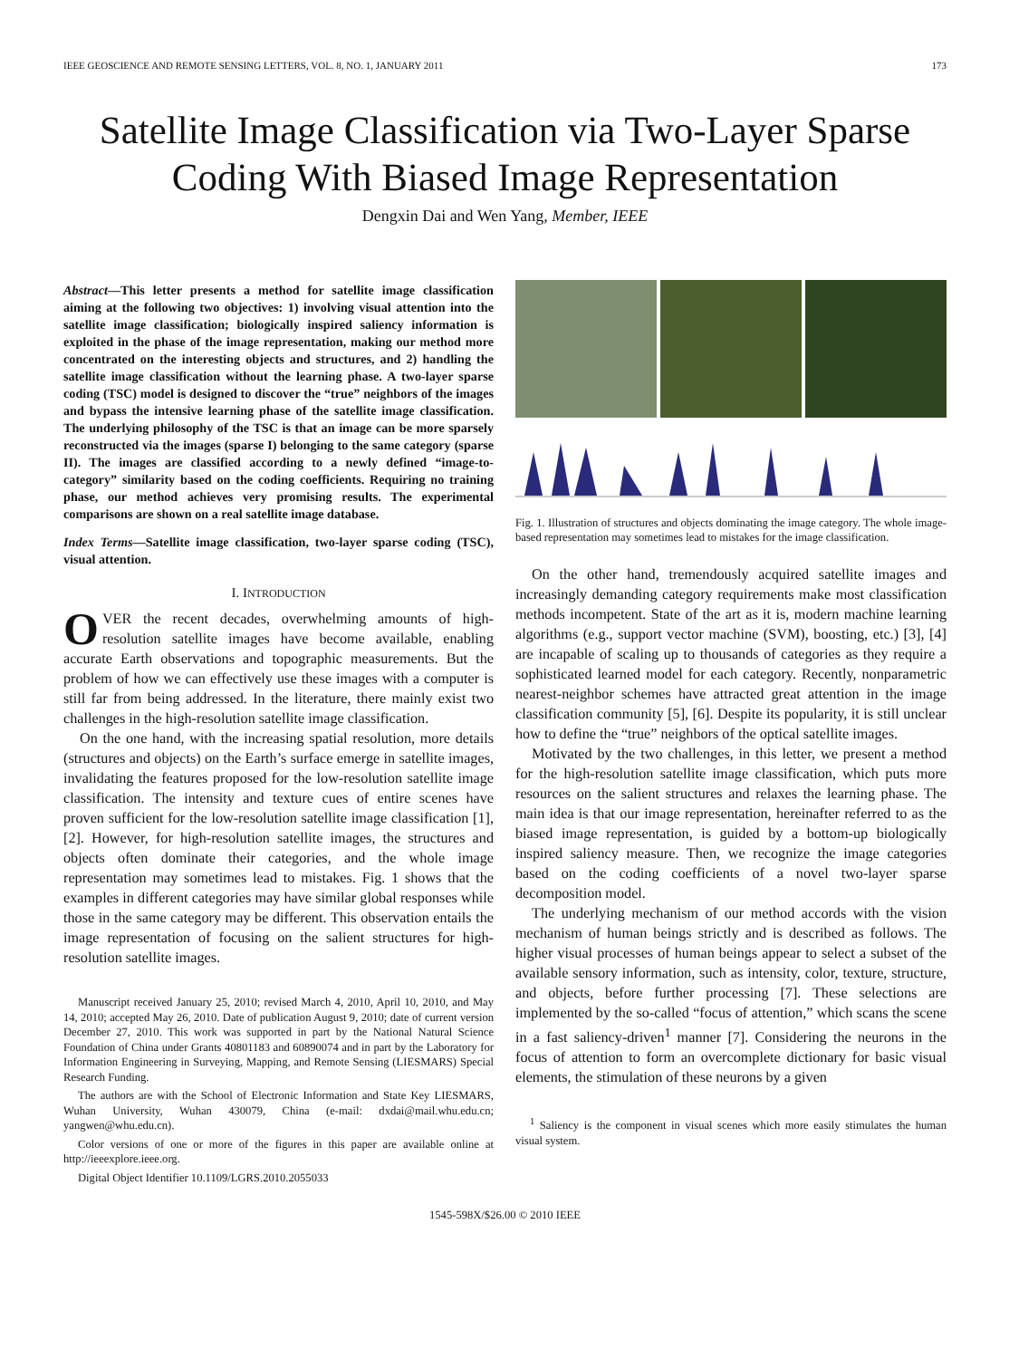IEEE GEOSCIENCE AND REMOTE SENSING LETTERS, VOL. 8, NO. 1, JANUARY 2011 173
Satellite Image Classification via Two-Layer Sparse Coding With Biased Image Representation
Dengxin Dai and Wen Yang, Member, IEEE
Abstract—This letter presents a method for satellite image classification aiming at the following two objectives: 1) involving visual attention into the satellite image classification; biologically inspired saliency information is exploited in the phase of the image representation, making our method more concentrated on the interesting objects and structures, and 2) handling the satellite image classification without the learning phase. A two-layer sparse coding (TSC) model is designed to discover the “true” neighbors of the images and bypass the intensive learning phase of the satellite image classification. The underlying philosophy of the TSC is that an image can be more sparsely reconstructed via the images (sparse I) belonging to the same category (sparse II). The images are classified according to a newly defined “image-to-category” similarity based on the coding coefficients. Requiring no training phase, our method achieves very promising results. The experimental comparisons are shown on a real satellite image database.
Index Terms—Satellite image classification, two-layer sparse coding (TSC), visual attention.
I. INTRODUCTION
OVER the recent decades, overwhelming amounts of high-resolution satellite images have become available, enabling accurate Earth observations and topographic measurements. But the problem of how we can effectively use these images with a computer is still far from being addressed. In the literature, there mainly exist two challenges in the high-resolution satellite image classification.
On the one hand, with the increasing spatial resolution, more details (structures and objects) on the Earth’s surface emerge in satellite images, invalidating the features proposed for the low-resolution satellite image classification. The intensity and texture cues of entire scenes have proven sufficient for the low-resolution satellite image classification [1], [2]. However, for high-resolution satellite images, the structures and objects often dominate their categories, and the whole image representation may sometimes lead to mistakes. Fig. 1 shows that the examples in different categories may have similar global responses while those in the same category may be different. This observation entails the image representation of focusing on the salient structures for high-resolution satellite images.
Manuscript received January 25, 2010; revised March 4, 2010, April 10, 2010, and May 14, 2010; accepted May 26, 2010. Date of publication August 9, 2010; date of current version December 27, 2010. This work was supported in part by the National Natural Science Foundation of China under Grants 40801183 and 60890074 and in part by the Laboratory for Information Engineering in Surveying, Mapping, and Remote Sensing (LIESMARS) Special Research Funding.
The authors are with the School of Electronic Information and State Key LIESMARS, Wuhan University, Wuhan 430079, China (e-mail: dxdai@mail.whu.edu.cn; yangwen@whu.edu.cn).
Color versions of one or more of the figures in this paper are available online at http://ieeexplore.ieee.org.
Digital Object Identifier 10.1109/LGRS.2010.2055033
Fig. 1. Illustration of structures and objects dominating the image category. The whole image-based representation may sometimes lead to mistakes for the image classification.
On the other hand, tremendously acquired satellite images and increasingly demanding category requirements make most classification methods incompetent. State of the art as it is, modern machine learning algorithms (e.g., support vector machine (SVM), boosting, etc.) [3], [4] are incapable of scaling up to thousands of categories as they require a sophisticated learned model for each category. Recently, nonparametric nearest-neighbor schemes have attracted great attention in the image classification community [5], [6]. Despite its popularity, it is still unclear how to define the “true” neighbors of the optical satellite images.
Motivated by the two challenges, in this letter, we present a method for the high-resolution satellite image classification, which puts more resources on the salient structures and relaxes the learning phase. The main idea is that our image representation, hereinafter referred to as the biased image representation, is guided by a bottom-up biologically inspired saliency measure. Then, we recognize the image categories based on the coding coefficients of a novel two-layer sparse decomposition model.
The underlying mechanism of our method accords with the vision mechanism of human beings strictly and is described as follows. The higher visual processes of human beings appear to select a subset of the available sensory information, such as intensity, color, texture, structure, and objects, before further processing [7]. These selections are implemented by the so-called “focus of attention,” which scans the scene in a fast saliency-driven<sup>1</sup> manner [7]. Considering the neurons in the focus of attention to form an overcomplete dictionary for basic visual elements, the stimulation of these neurons by a given
<sup>1</sup> Saliency is the component in visual scenes which more easily stimulates the human visual system.
1545-598X/$26.00 © 2010 IEEE